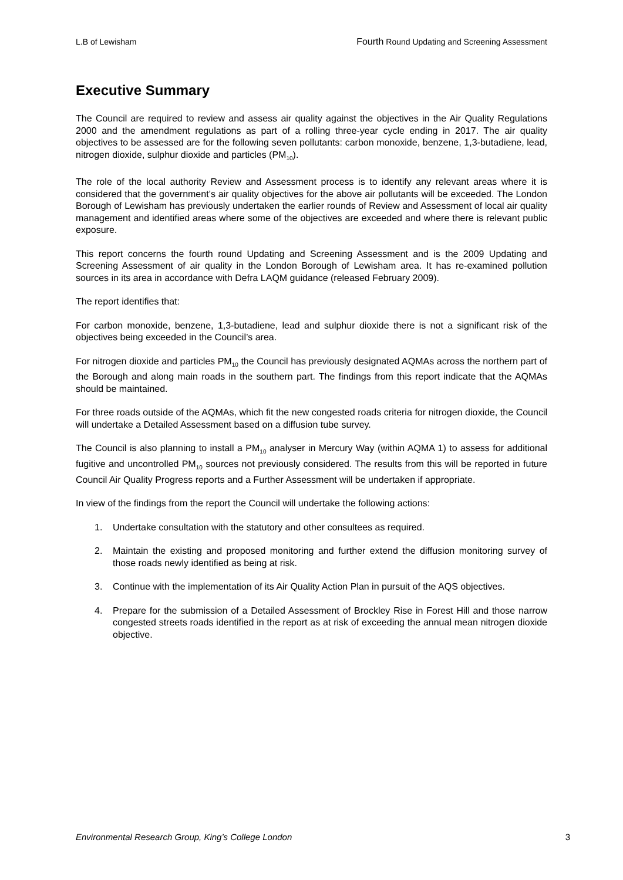L.B of Lewisham Fourth Round Updating and Screening Assessment
Executive Summary
The Council are required to review and assess air quality against the objectives in the Air Quality Regulations 2000 and the amendment regulations as part of a rolling three-year cycle ending in 2017. The air quality objectives to be assessed are for the following seven pollutants: carbon monoxide, benzene, 1,3-butadiene, lead, nitrogen dioxide, sulphur dioxide and particles (PM<sub>10</sub>).
The role of the local authority Review and Assessment process is to identify any relevant areas where it is considered that the government’s air quality objectives for the above air pollutants will be exceeded. The London Borough of Lewisham has previously undertaken the earlier rounds of Review and Assessment of local air quality management and identified areas where some of the objectives are exceeded and where there is relevant public exposure.
This report concerns the fourth round Updating and Screening Assessment and is the 2009 Updating and Screening Assessment of air quality in the London Borough of Lewisham area. It has re-examined pollution sources in its area in accordance with Defra LAQM guidance (released February 2009).
The report identifies that:
For carbon monoxide, benzene, 1,3-butadiene, lead and sulphur dioxide there is not a significant risk of the objectives being exceeded in the Council’s area.
For nitrogen dioxide and particles PM<sub>10</sub> the Council has previously designated AQMAs across the northern part of the Borough and along main roads in the southern part. The findings from this report indicate that the AQMAs should be maintained.
For three roads outside of the AQMAs, which fit the new congested roads criteria for nitrogen dioxide, the Council will undertake a Detailed Assessment based on a diffusion tube survey.
The Council is also planning to install a PM<sub>10</sub> analyser in Mercury Way (within AQMA 1) to assess for additional fugitive and uncontrolled PM<sub>10</sub> sources not previously considered. The results from this will be reported in future Council Air Quality Progress reports and a Further Assessment will be undertaken if appropriate.
In view of the findings from the report the Council will undertake the following actions:
1. Undertake consultation with the statutory and other consultees as required.
2. Maintain the existing and proposed monitoring and further extend the diffusion monitoring survey of those roads newly identified as being at risk.
3. Continue with the implementation of its Air Quality Action Plan in pursuit of the AQS objectives.
4. Prepare for the submission of a Detailed Assessment of Brockley Rise in Forest Hill and those narrow congested streets roads identified in the report as at risk of exceeding the annual mean nitrogen dioxide objective.
Environmental Research Group, King’s College London 3